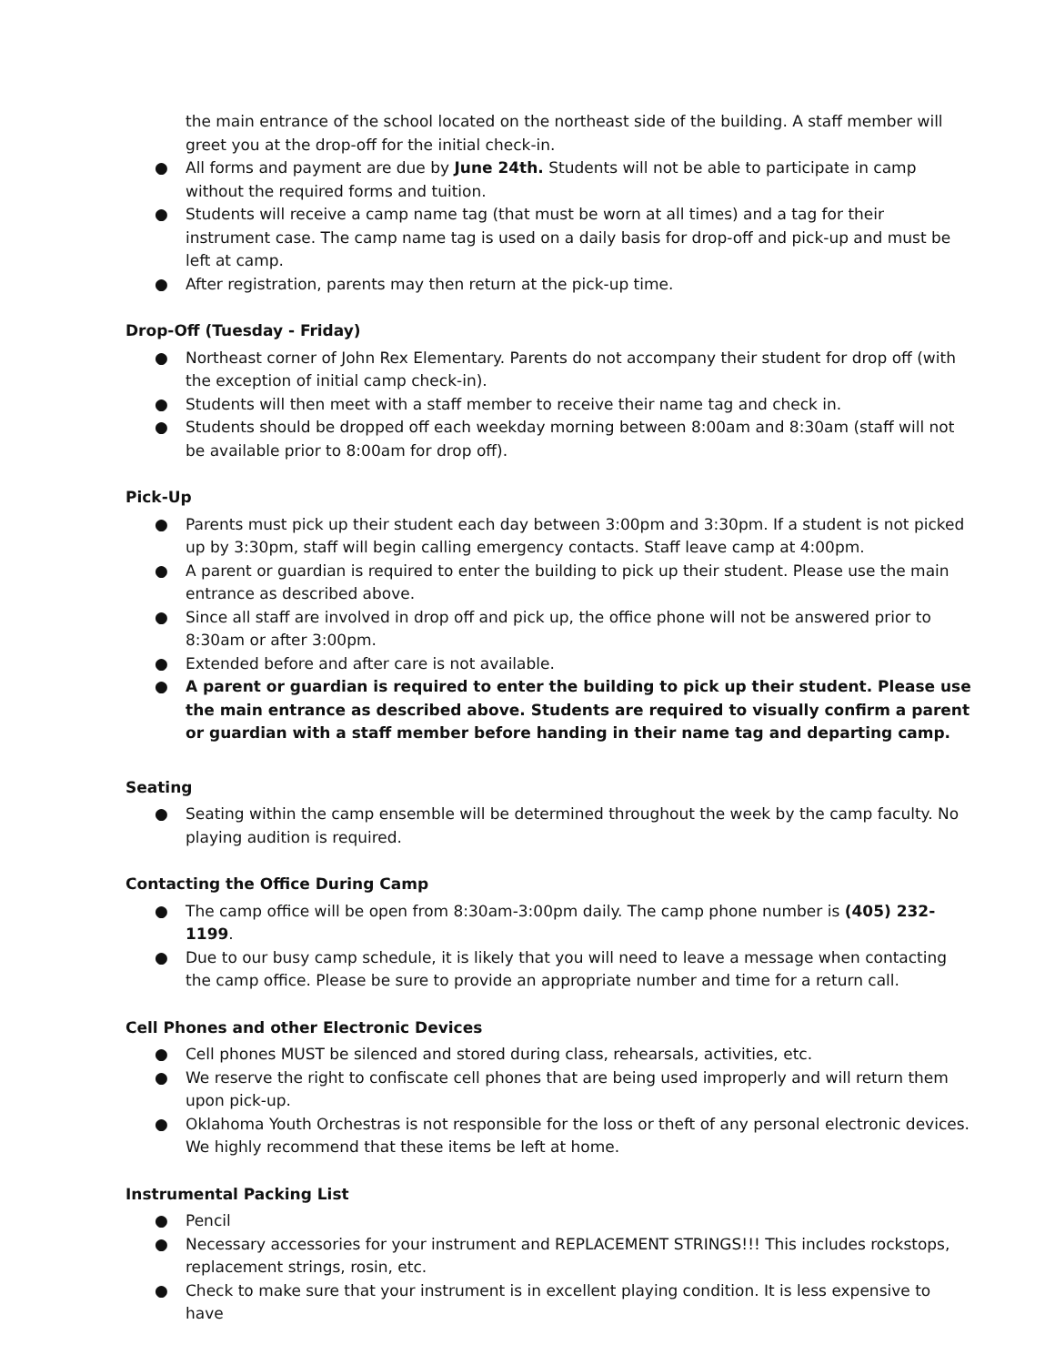the main entrance of the school located on the northeast side of the building. A staff member will greet you at the drop-off for the initial check-in.
● All forms and payment are due by June 24th. Students will not be able to participate in camp without the required forms and tuition.
● Students will receive a camp name tag (that must be worn at all times) and a tag for their instrument case. The camp name tag is used on a daily basis for drop-off and pick-up and must be left at camp.
● After registration, parents may then return at the pick-up time.
Drop-Off (Tuesday - Friday)
● Northeast corner of John Rex Elementary. Parents do not accompany their student for drop off (with the exception of initial camp check-in).
● Students will then meet with a staff member to receive their name tag and check in.
● Students should be dropped off each weekday morning between 8:00am and 8:30am (staff will not be available prior to 8:00am for drop off).
Pick-Up
● Parents must pick up their student each day between 3:00pm and 3:30pm. If a student is not picked up by 3:30pm, staff will begin calling emergency contacts. Staff leave camp at 4:00pm.
● A parent or guardian is required to enter the building to pick up their student. Please use the main entrance as described above.
● Since all staff are involved in drop off and pick up, the office phone will not be answered prior to 8:30am or after 3:00pm.
● Extended before and after care is not available.
● A parent or guardian is required to enter the building to pick up their student. Please use the main entrance as described above. Students are required to visually confirm a parent or guardian with a staff member before handing in their name tag and departing camp.
Seating
● Seating within the camp ensemble will be determined throughout the week by the camp faculty. No playing audition is required.
Contacting the Office During Camp
● The camp office will be open from 8:30am-3:00pm daily. The camp phone number is (405) 232-1199.
● Due to our busy camp schedule, it is likely that you will need to leave a message when contacting the camp office. Please be sure to provide an appropriate number and time for a return call.
Cell Phones and other Electronic Devices
● Cell phones MUST be silenced and stored during class, rehearsals, activities, etc.
● We reserve the right to confiscate cell phones that are being used improperly and will return them upon pick-up.
● Oklahoma Youth Orchestras is not responsible for the loss or theft of any personal electronic devices. We highly recommend that these items be left at home.
Instrumental Packing List
● Pencil
● Necessary accessories for your instrument and REPLACEMENT STRINGS!!! This includes rockstops, replacement strings, rosin, etc.
● Check to make sure that your instrument is in excellent playing condition. It is less expensive to have